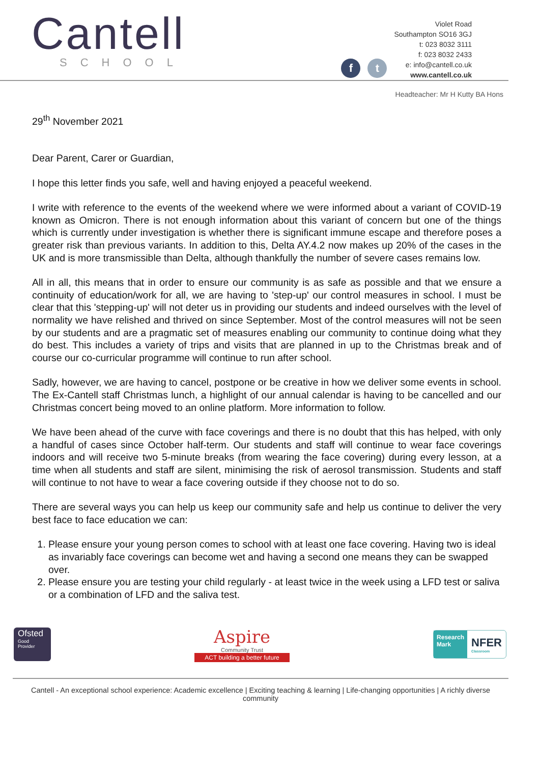Cantell
SCHOOL
f
t
Violet Road
Southampton SO16 3GJ
t: 023 8032 3111
f: 023 8032 2433
e: info@cantell.co.uk
www.cantell.co.uk
Headteacher: Mr H Kutty BA Hons
29<sup>th</sup> November 2021
Dear Parent, Carer or Guardian,
I hope this letter finds you safe, well and having enjoyed a peaceful weekend.
I write with reference to the events of the weekend where we were informed about a variant of COVID-19 known as Omicron. There is not enough information about this variant of concern but one of the things which is currently under investigation is whether there is significant immune escape and therefore poses a greater risk than previous variants. In addition to this, Delta AY.4.2 now makes up 20% of the cases in the UK and is more transmissible than Delta, although thankfully the number of severe cases remains low.
All in all, this means that in order to ensure our community is as safe as possible and that we ensure a continuity of education/work for all, we are having to 'step-up' our control measures in school. I must be clear that this 'stepping-up' will not deter us in providing our students and indeed ourselves with the level of normality we have relished and thrived on since September. Most of the control measures will not be seen by our students and are a pragmatic set of measures enabling our community to continue doing what they do best. This includes a variety of trips and visits that are planned in up to the Christmas break and of course our co-curricular programme will continue to run after school.
Sadly, however, we are having to cancel, postpone or be creative in how we deliver some events in school. The Ex-Cantell staff Christmas lunch, a highlight of our annual calendar is having to be cancelled and our Christmas concert being moved to an online platform. More information to follow.
We have been ahead of the curve with face coverings and there is no doubt that this has helped, with only a handful of cases since October half-term. Our students and staff will continue to wear face coverings indoors and will receive two 5-minute breaks (from wearing the face covering) during every lesson, at a time when all students and staff are silent, minimising the risk of aerosol transmission. Students and staff will continue to not have to wear a face covering outside if they choose not to do so.
There are several ways you can help us keep our community safe and help us continue to deliver the very best face to face education we can:
1. Please ensure your young person comes to school with at least one face covering. Having two is ideal as invariably face coverings can become wet and having a second one means they can be swapped over.
2. Please ensure you are testing your child regularly - at least twice in the week using a LFD test or saliva or a combination of LFD and the saliva test.
Ofsted
Good
Provider
Aspire
Community Trust
ACT building a better future
Research
Mark
NFER
Classroom
Cantell - An exceptional school experience: Academic excellence | Exciting teaching & learning | Life-changing opportunities | A richly diverse community